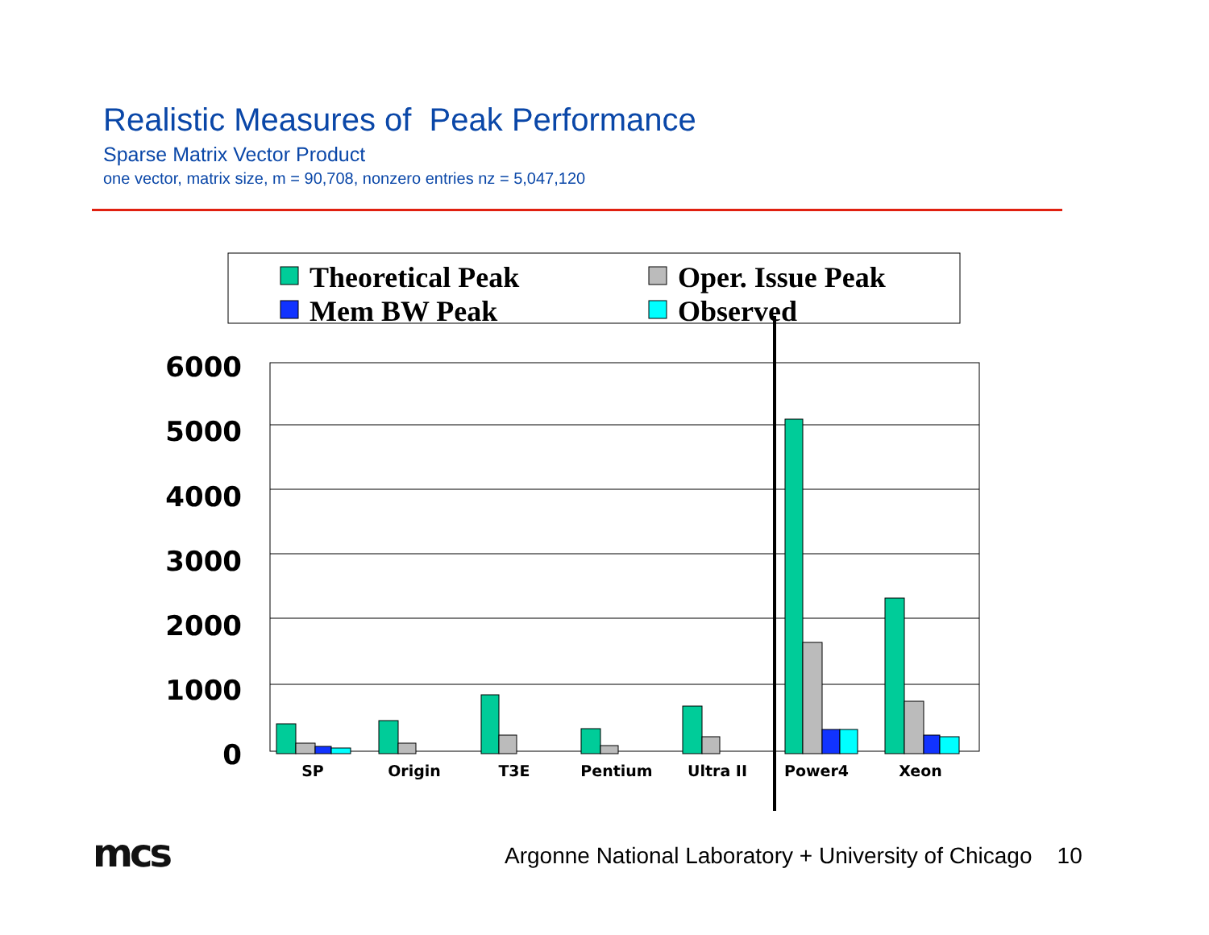Realistic Measures of Peak Performance
Sparse Matrix Vector Product
one vector, matrix size, m = 90,708, nonzero entries nz = 5,047,120
Theoretical Peak
Oper. Issue Peak
Mem BW Peak
Observed
6000
5000
4000
3000
2000
1000
0
SP
Origin
T3E
Pentium
Ultra II
Power4
Xeon
mcs
Argonne National Laboratory + University of Chicago 10